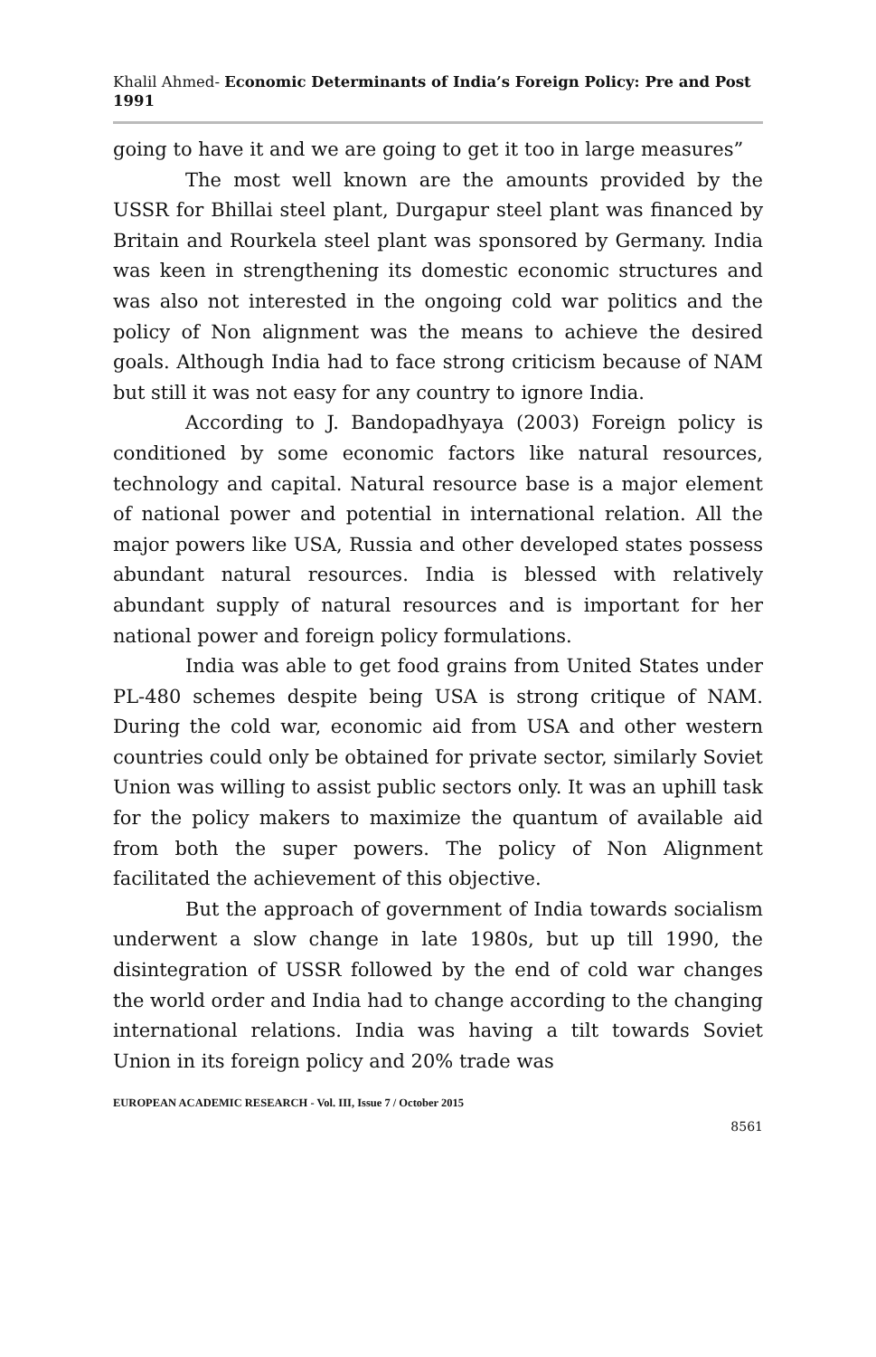Khalil Ahmed- Economic Determinants of India’s Foreign Policy: Pre and Post 1991
going to have it and we are going to get it too in large measures”
The most well known are the amounts provided by the USSR for Bhillai steel plant, Durgapur steel plant was financed by Britain and Rourkela steel plant was sponsored by Germany. India was keen in strengthening its domestic economic structures and was also not interested in the ongoing cold war politics and the policy of Non alignment was the means to achieve the desired goals. Although India had to face strong criticism because of NAM but still it was not easy for any country to ignore India.
According to J. Bandopadhyaya (2003) Foreign policy is conditioned by some economic factors like natural resources, technology and capital. Natural resource base is a major element of national power and potential in international relation. All the major powers like USA, Russia and other developed states possess abundant natural resources. India is blessed with relatively abundant supply of natural resources and is important for her national power and foreign policy formulations.
India was able to get food grains from United States under PL-480 schemes despite being USA is strong critique of NAM. During the cold war, economic aid from USA and other western countries could only be obtained for private sector, similarly Soviet Union was willing to assist public sectors only. It was an uphill task for the policy makers to maximize the quantum of available aid from both the super powers. The policy of Non Alignment facilitated the achievement of this objective.
But the approach of government of India towards socialism underwent a slow change in late 1980s, but up till 1990, the disintegration of USSR followed by the end of cold war changes the world order and India had to change according to the changing international relations. India was having a tilt towards Soviet Union in its foreign policy and 20% trade was
EUROPEAN ACADEMIC RESEARCH - Vol. III, Issue 7 / October 2015
8561